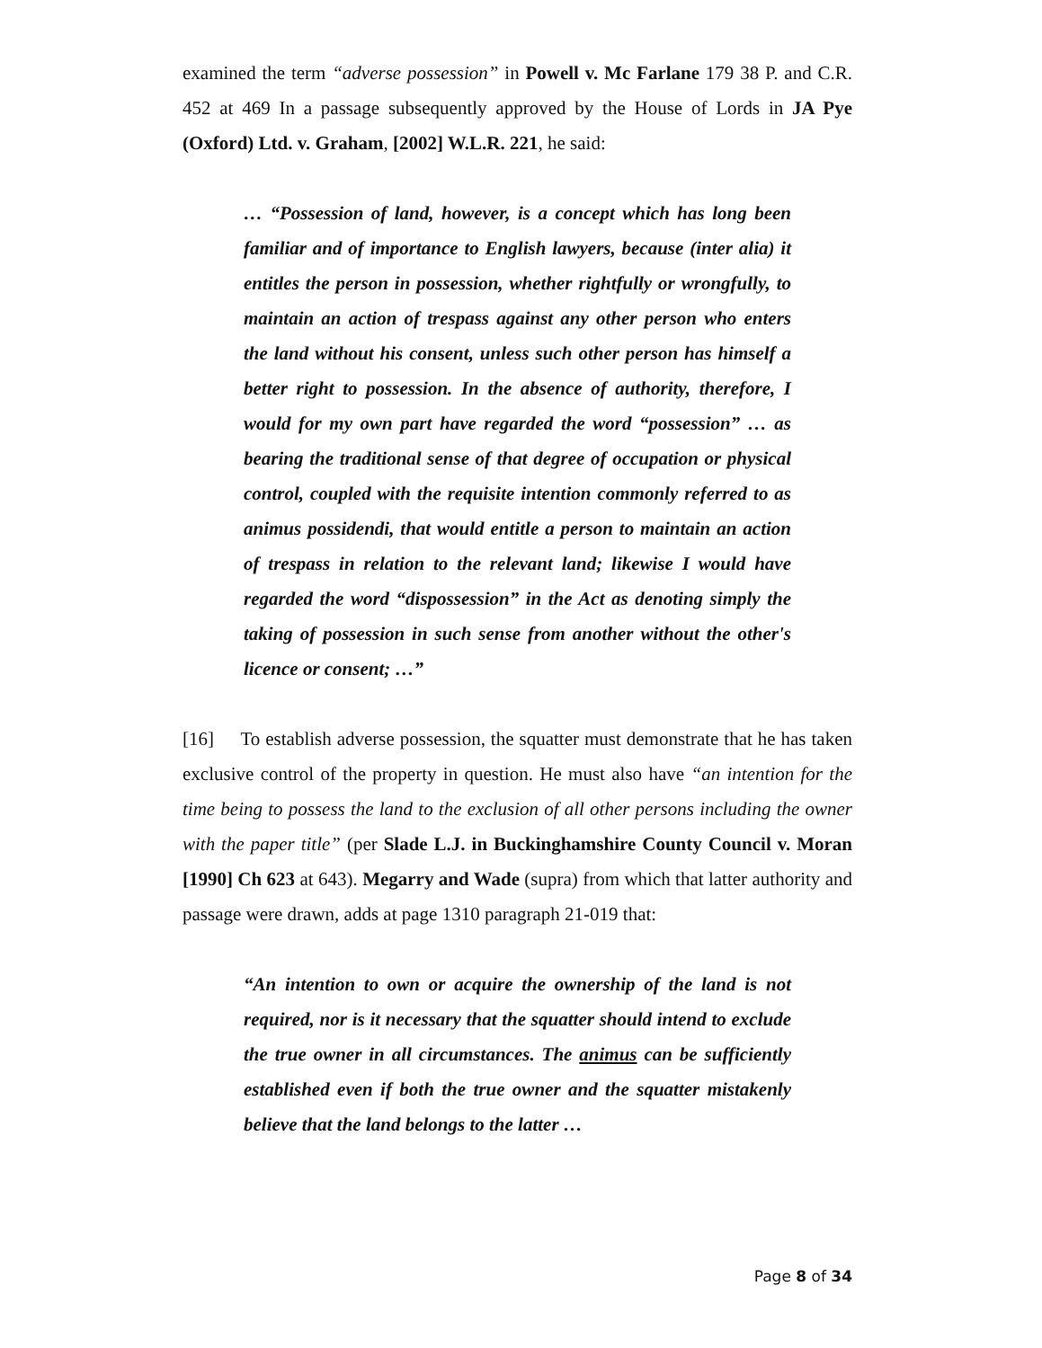examined the term “adverse possession” in Powell v. Mc Farlane 179 38 P. and C.R. 452 at 469 In a passage subsequently approved by the House of Lords in JA Pye (Oxford) Ltd. v. Graham, [2002] W.L.R. 221, he said:
… “Possession of land, however, is a concept which has long been familiar and of importance to English lawyers, because (inter alia) it entitles the person in possession, whether rightfully or wrongfully, to maintain an action of trespass against any other person who enters the land without his consent, unless such other person has himself a better right to possession. In the absence of authority, therefore, I would for my own part have regarded the word “possession” … as bearing the traditional sense of that degree of occupation or physical control, coupled with the requisite intention commonly referred to as animus possidendi, that would entitle a person to maintain an action of trespass in relation to the relevant land; likewise I would have regarded the word “dispossession” in the Act as denoting simply the taking of possession in such sense from another without the other's licence or consent; …”
[16] To establish adverse possession, the squatter must demonstrate that he has taken exclusive control of the property in question. He must also have “an intention for the time being to possess the land to the exclusion of all other persons including the owner with the paper title” (per Slade L.J. in Buckinghamshire County Council v. Moran [1990] Ch 623 at 643). Megarry and Wade (supra) from which that latter authority and passage were drawn, adds at page 1310 paragraph 21-019 that:
“An intention to own or acquire the ownership of the land is not required, nor is it necessary that the squatter should intend to exclude the true owner in all circumstances. The animus can be sufficiently established even if both the true owner and the squatter mistakenly believe that the land belongs to the latter …
Page 8 of 34